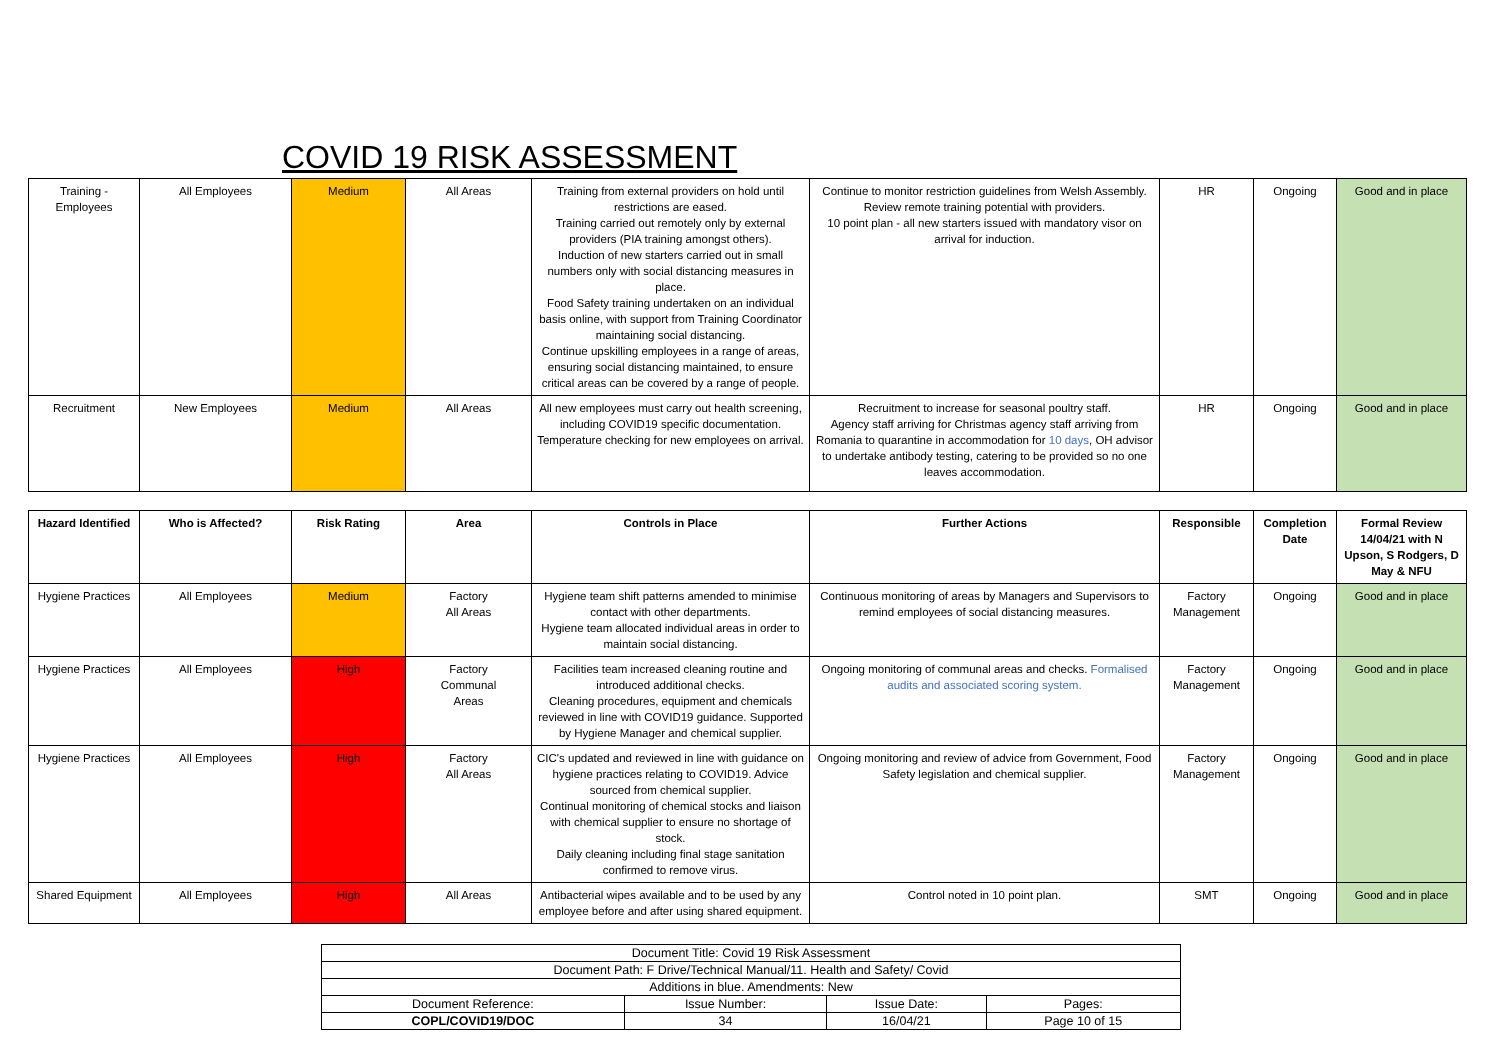COVID 19 RISK ASSESSMENT
| Training - Employees | All Employees | Medium | All Areas | Training from external providers on hold until restrictions are eased. Training carried out remotely only by external providers (PIA training amongst others). Induction of new starters carried out in small numbers only with social distancing measures in place. Food Safety training undertaken on an individual basis online, with support from Training Coordinator maintaining social distancing. Continue upskilling employees in a range of areas, ensuring social distancing maintained, to ensure critical areas can be covered by a range of people. | Continue to monitor restriction guidelines from Welsh Assembly. Review remote training potential with providers. 10 point plan - all new starters issued with mandatory visor on arrival for induction. | HR | Ongoing | Good and in place |
| Recruitment | New Employees | Medium | All Areas | All new employees must carry out health screening, including COVID19 specific documentation. Temperature checking for new employees on arrival. | Recruitment to increase for seasonal poultry staff. Agency staff arriving for Christmas agency staff arriving from Romania to quarantine in accommodation for 10 days , OH advisor to undertake antibody testing, catering to be provided so no one leaves accommodation. | HR | Ongoing | Good and in place |
| Hazard Identified | Who is Affected? | Risk Rating | Area | Controls in Place | Further Actions | Responsible | Completion Date | Formal Review 14/04/21 with N Upson, S Rodgers, D May & NFU |
| --- | --- | --- | --- | --- | --- | --- | --- | --- |
| Hygiene Practices | All Employees | Medium | Factory All Areas | Hygiene team shift patterns amended to minimise contact with other departments. Hygiene team allocated individual areas in order to maintain social distancing. | Continuous monitoring of areas by Managers and Supervisors to remind employees of social distancing measures. | Factory Management | Ongoing | Good and in place |
| Hygiene Practices | All Employees | High | Factory Communal Areas | Facilities team increased cleaning routine and introduced additional checks. Cleaning procedures, equipment and chemicals reviewed in line with COVID19 guidance. Supported by Hygiene Manager and chemical supplier. | Ongoing monitoring of communal areas and checks. Formalised audits and associated scoring system. | Factory Management | Ongoing | Good and in place |
| Hygiene Practices | All Employees | High | Factory All Areas | CIC's updated and reviewed in line with guidance on hygiene practices relating to COVID19. Advice sourced from chemical supplier. Continual monitoring of chemical stocks and liaison with chemical supplier to ensure no shortage of stock. Daily cleaning including final stage sanitation confirmed to remove virus. | Ongoing monitoring and review of advice from Government, Food Safety legislation and chemical supplier. | Factory Management | Ongoing | Good and in place |
| Shared Equipment | All Employees | High | All Areas | Antibacterial wipes available and to be used by any employee before and after using shared equipment. | Control noted in 10 point plan. | SMT | Ongoing | Good and in place |
| Document Title: Covid 19 Risk Assessment | | | |
| Document Path: F Drive/Technical Manual/11. Health and Safety/ Covid | | | |
| Additions in blue. Amendments: New | | | |
| Document Reference: | Issue Number: | Issue Date: | Pages: |
| COPL/COVID19/DOC | 34 | 16/04/21 | Page 10 of 15 |